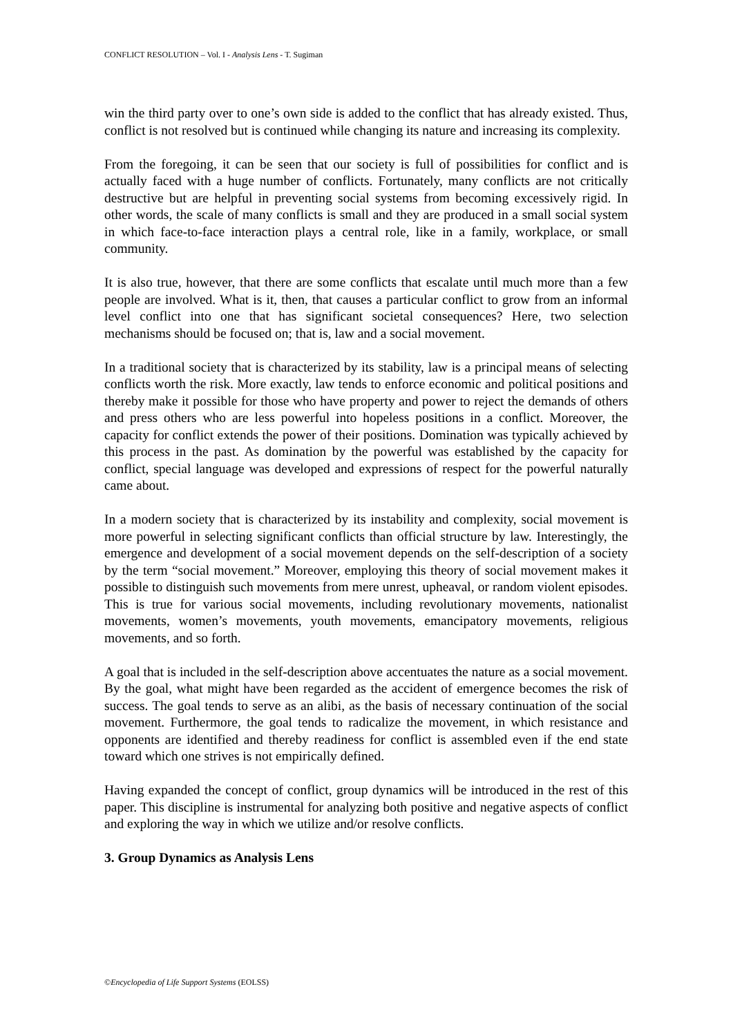CONFLICT RESOLUTION – Vol. I - Analysis Lens - T. Sugiman
win the third party over to one’s own side is added to the conflict that has already existed. Thus, conflict is not resolved but is continued while changing its nature and increasing its complexity.
From the foregoing, it can be seen that our society is full of possibilities for conflict and is actually faced with a huge number of conflicts. Fortunately, many conflicts are not critically destructive but are helpful in preventing social systems from becoming excessively rigid. In other words, the scale of many conflicts is small and they are produced in a small social system in which face-to-face interaction plays a central role, like in a family, workplace, or small community.
It is also true, however, that there are some conflicts that escalate until much more than a few people are involved. What is it, then, that causes a particular conflict to grow from an informal level conflict into one that has significant societal consequences? Here, two selection mechanisms should be focused on; that is, law and a social movement.
In a traditional society that is characterized by its stability, law is a principal means of selecting conflicts worth the risk. More exactly, law tends to enforce economic and political positions and thereby make it possible for those who have property and power to reject the demands of others and press others who are less powerful into hopeless positions in a conflict. Moreover, the capacity for conflict extends the power of their positions. Domination was typically achieved by this process in the past. As domination by the powerful was established by the capacity for conflict, special language was developed and expressions of respect for the powerful naturally came about.
In a modern society that is characterized by its instability and complexity, social movement is more powerful in selecting significant conflicts than official structure by law. Interestingly, the emergence and development of a social movement depends on the self-description of a society by the term “social movement.” Moreover, employing this theory of social movement makes it possible to distinguish such movements from mere unrest, upheaval, or random violent episodes. This is true for various social movements, including revolutionary movements, nationalist movements, women’s movements, youth movements, emancipatory movements, religious movements, and so forth.
A goal that is included in the self-description above accentuates the nature as a social movement. By the goal, what might have been regarded as the accident of emergence becomes the risk of success. The goal tends to serve as an alibi, as the basis of necessary continuation of the social movement. Furthermore, the goal tends to radicalize the movement, in which resistance and opponents are identified and thereby readiness for conflict is assembled even if the end state toward which one strives is not empirically defined.
Having expanded the concept of conflict, group dynamics will be introduced in the rest of this paper. This discipline is instrumental for analyzing both positive and negative aspects of conflict and exploring the way in which we utilize and/or resolve conflicts.
3. Group Dynamics as Analysis Lens
©Encyclopedia of Life Support Systems (EOLSS)